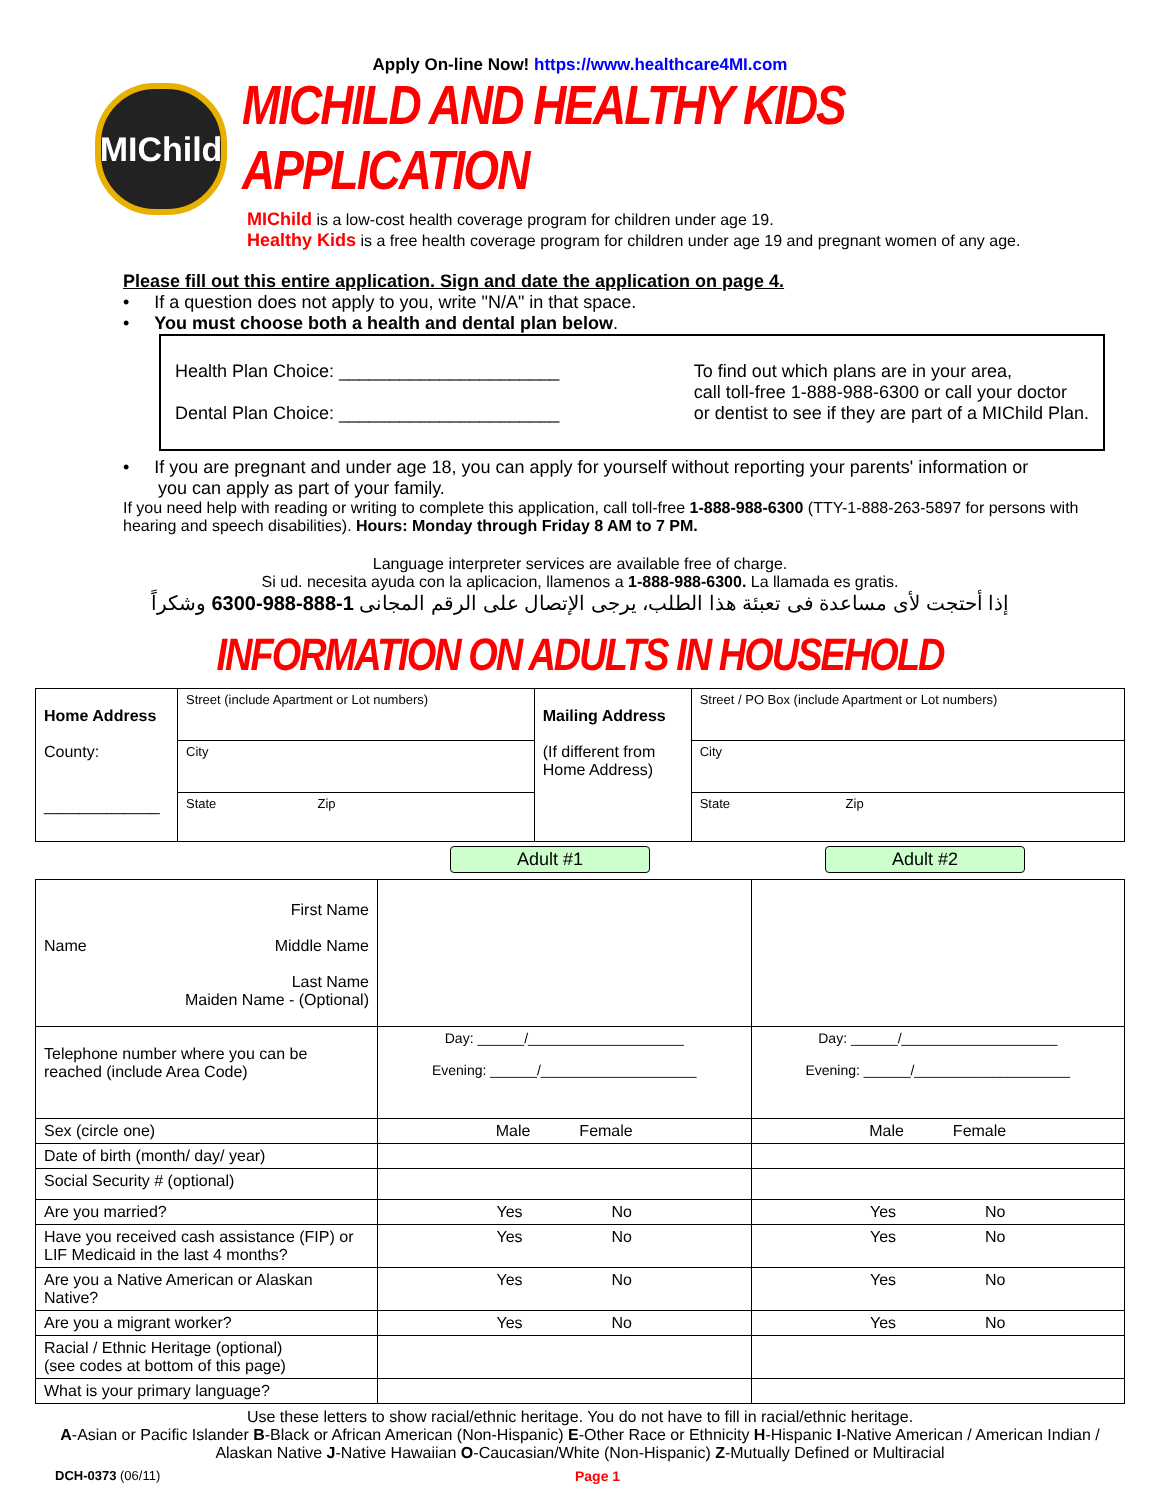Apply On-line Now! https://www.healthcare4MI.com
MIChild
MICHILD AND HEALTHY KIDS APPLICATION
MIChild is a low-cost health coverage program for children under age 19.
Healthy Kids is a free health coverage program for children under age 19 and pregnant women of any age.
Please fill out this entire application. Sign and date the application on page 4.
• If a question does not apply to you, write "N/A" in that space.
• You must choose both a health and dental plan below.
Health Plan Choice: ______________________
Dental Plan Choice: ______________________
To find out which plans are in your area,
call toll-free 1-888-988-6300 or call your doctor
or dentist to see if they are part of a MIChild Plan.
• If you are pregnant and under age 18, you can apply for yourself without reporting your parents' information or
you can apply as part of your family.
If you need help with reading or writing to complete this application, call toll-free 1-888-988-6300 (TTY-1-888-263-5897 for persons with hearing and speech disabilities). Hours: Monday through Friday 8 AM to 7 PM.
Language interpreter services are available free of charge.
Si ud. necesita ayuda con la aplicacion, llamenos a 1-888-988-6300. La llamada es gratis.
إذا أحتجت لأى مساعدة فى تعبئة هذا الطلب، يرجى الإتصال على الرقم المجانى 1-888-988-6300 وشكراً
INFORMATION ON ADULTS IN HOUSEHOLD
| Home Address County: _____________ | Street (include Apartment or Lot numbers) | Mailing Address (If different from Home Address) | Street / PO Box (include Apartment or Lot numbers) |
| | City | | City |
| | State Zip | | State Zip |
Adult #1 Adult #2
| First Name Name Middle Name Last Name Maiden Name - (Optional) | | |
| Telephone number where you can be reached (include Area Code) | Day: ______/____________________ Evening: ______/____________________ | Day: ______/____________________ Evening: ______/____________________ |
| Sex (circle one) | Male Female | Male Female |
| Date of birth (month/ day/ year) | | |
| Social Security # (optional) | | |
| Are you married? | Yes No | Yes No |
| Have you received cash assistance (FIP) or LIF Medicaid in the last 4 months? | Yes No | Yes No |
| Are you a Native American or Alaskan Native? | Yes No | Yes No |
| Are you a migrant worker? | Yes No | Yes No |
| Racial / Ethnic Heritage (optional) (see codes at bottom of this page) | | |
| What is your primary language? | | |
Use these letters to show racial/ethnic heritage. You do not have to fill in racial/ethnic heritage.
A-Asian or Pacific Islander B-Black or African American (Non-Hispanic) E-Other Race or Ethnicity H-Hispanic I-Native American / American Indian / Alaskan Native J-Native Hawaiian O-Caucasian/White (Non-Hispanic) Z-Mutually Defined or Multiracial
DCH-0373 (06/11) Page 1